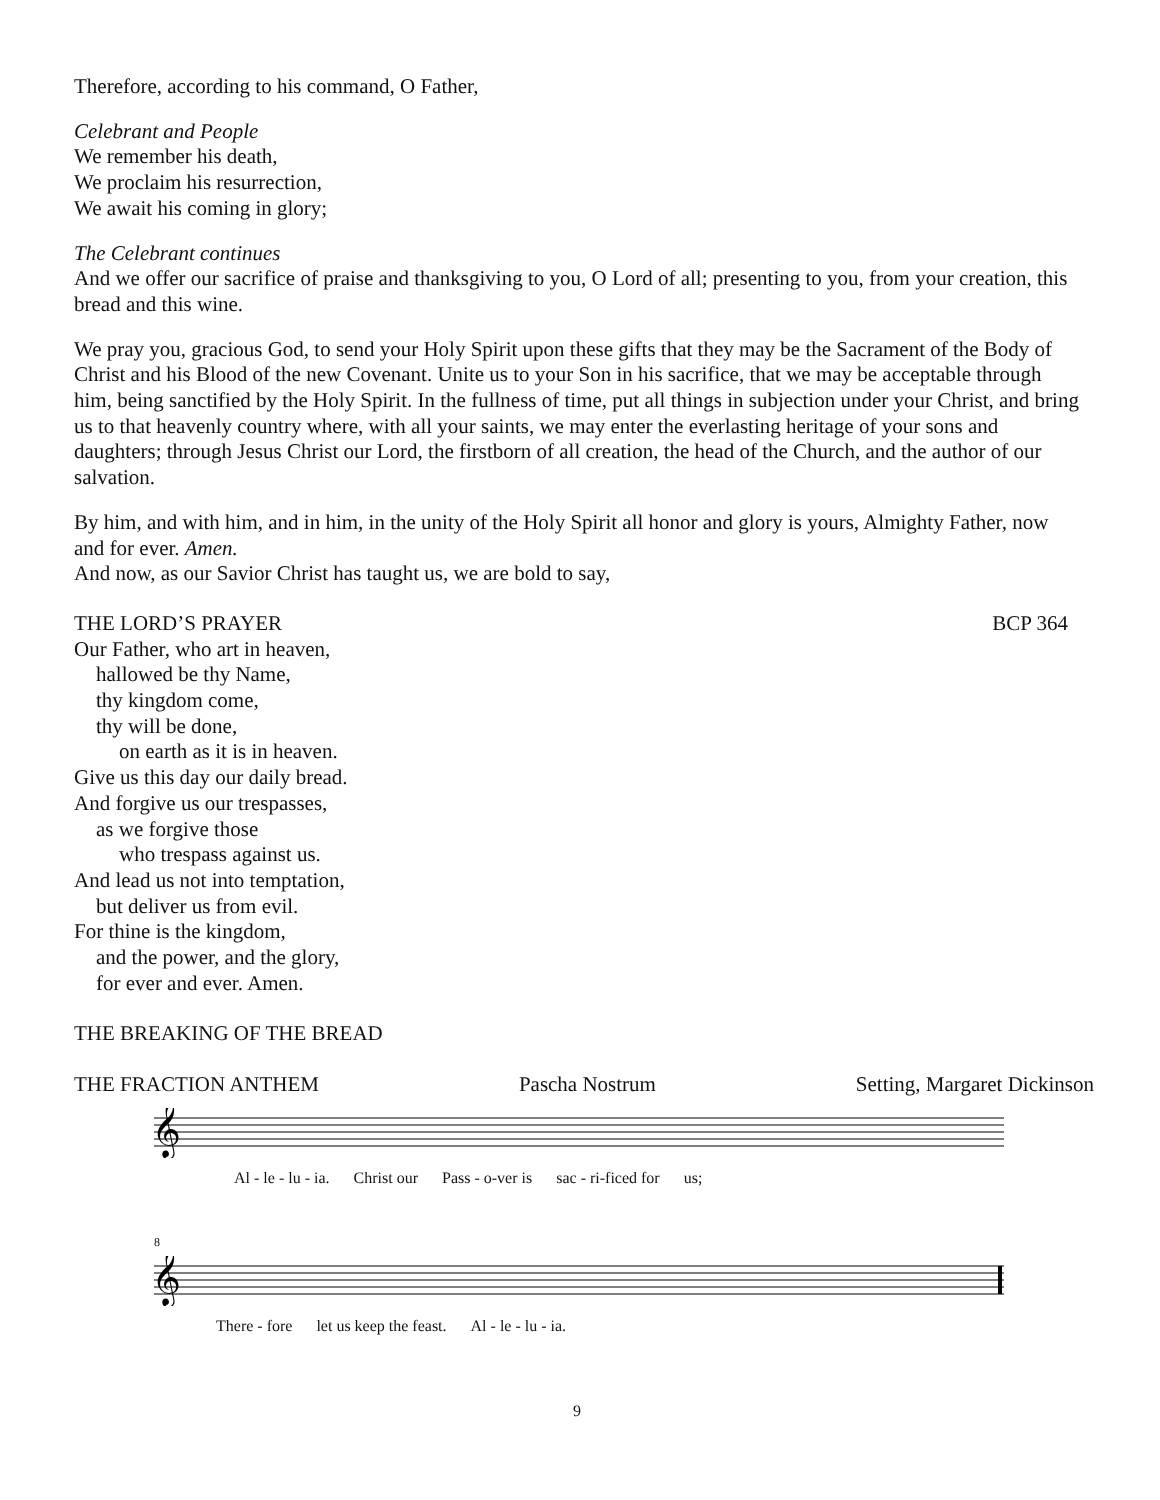Therefore, according to his command, O Father,
Celebrant and People
We remember his death,
We proclaim his resurrection,
We await his coming in glory;
The Celebrant continues
And we offer our sacrifice of praise and thanksgiving to you, O Lord of all; presenting to you, from your creation, this bread and this wine.
We pray you, gracious God, to send your Holy Spirit upon these gifts that they may be the Sacrament of the Body of Christ and his Blood of the new Covenant. Unite us to your Son in his sacrifice, that we may be acceptable through him, being sanctified by the Holy Spirit. In the fullness of time, put all things in subjection under your Christ, and bring us to that heavenly country where, with all your saints, we may enter the everlasting heritage of your sons and daughters; through Jesus Christ our Lord, the firstborn of all creation, the head of the Church, and the author of our salvation.
By him, and with him, and in him, in the unity of the Holy Spirit all honor and glory is yours, Almighty Father, now and for ever. Amen.
And now, as our Savior Christ has taught us, we are bold to say,
THE LORD’S PRAYER BCP 364
Our Father, who art in heaven,
hallowed be thy Name,
thy kingdom come,
thy will be done,
on earth as it is in heaven.
Give us this day our daily bread.
And forgive us our trespasses,
as we forgive those
who trespass against us.
And lead us not into temptation,
but deliver us from evil.
For thine is the kingdom,
and the power, and the glory,
for ever and ever. Amen.
THE BREAKING OF THE BREAD
THE FRACTION ANTHEM Pascha Nostrum Setting, Margaret Dickinson
𝄞
Al - le - lu - ia. Christ our Pass - o-ver is sac - ri-ficed for us;
8
𝄞
There - fore let us keep the feast. Al - le - lu - ia.
9